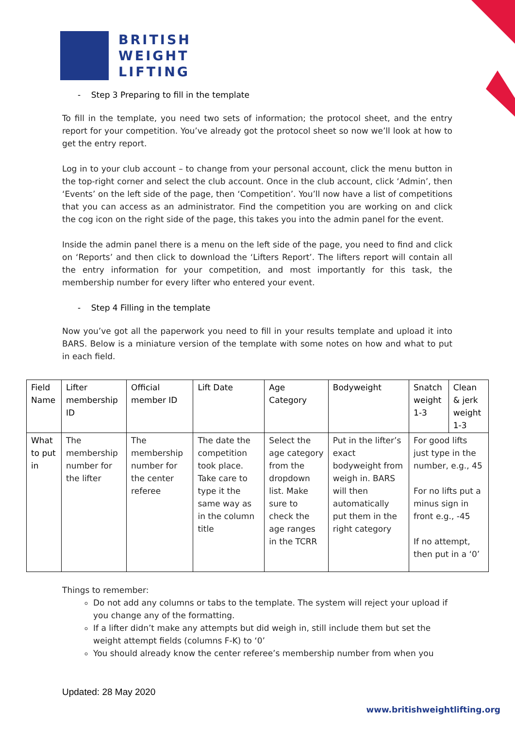BRITISH
WEIGHT
LIFTING
- Step 3 Preparing to fill in the template
To fill in the template, you need two sets of information; the protocol sheet, and the entry report for your competition. You’ve already got the protocol sheet so now we’ll look at how to get the entry report.
Log in to your club account – to change from your personal account, click the menu button in the top-right corner and select the club account. Once in the club account, click ‘Admin’, then ‘Events’ on the left side of the page, then ‘Competition’. You’ll now have a list of competitions that you can access as an administrator. Find the competition you are working on and click the cog icon on the right side of the page, this takes you into the admin panel for the event.
Inside the admin panel there is a menu on the left side of the page, you need to find and click on ‘Reports’ and then click to download the ‘Lifters Report’. The lifters report will contain all the entry information for your competition, and most importantly for this task, the membership number for every lifter who entered your event.
- Step 4 Filling in the template
Now you’ve got all the paperwork you need to fill in your results template and upload it into BARS. Below is a miniature version of the template with some notes on how and what to put in each field.
| Field Name | Lifter membership ID | Official member ID | Lift Date | Age Category | Bodyweight | Snatch weight 1-3 | Clean & jerk weight 1-3 |
| --- | --- | --- | --- | --- | --- | --- | --- |
| What to put in | The membership number for the lifter | The membership number for the center referee | The date the competition took place. Take care to type it the same way as in the column title | Select the age category from the dropdown list. Make sure to check the age ranges in the TCRR | Put in the lifter’s exact bodyweight from weigh in. BARS will then automatically put them in the right category | For good lifts just type in the number, e.g., 45 For no lifts put a minus sign in front e.g., -45 If no attempt, then put in a ‘0’ | |
Things to remember:
Do not add any columns or tabs to the template. The system will reject your upload if you change any of the formatting.
If a lifter didn’t make any attempts but did weigh in, still include them but set the weight attempt fields (columns F-K) to ‘0’
You should already know the center referee’s membership number from when you
Updated: 28 May 2020
www.britishweightlifting.org